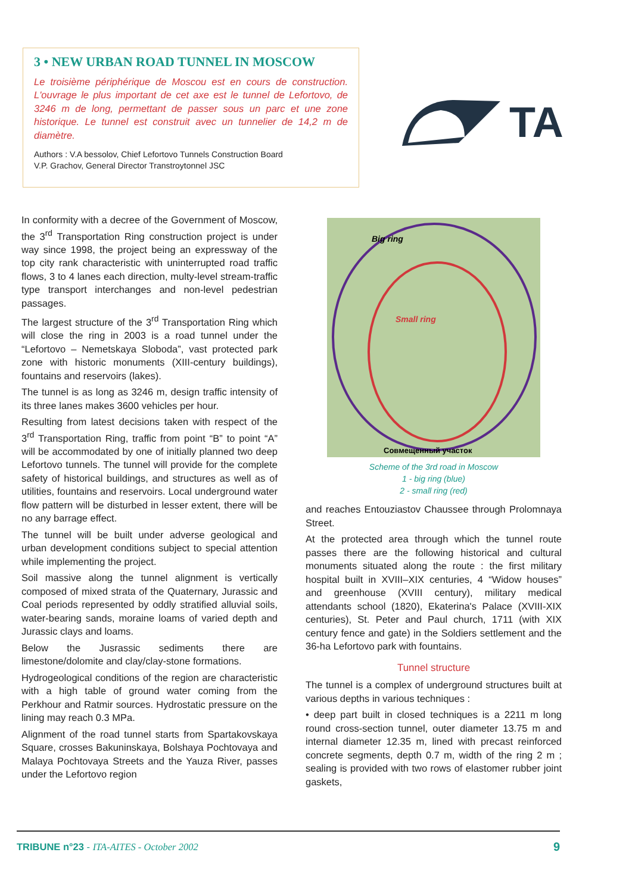3 • NEW URBAN ROAD TUNNEL IN MOSCOW
Le troisième périphérique de Moscou est en cours de construction. L'ouvrage le plus important de cet axe est le tunnel de Lefortovo, de 3246 m de long, permettant de passer sous un parc et une zone historique. Le tunnel est construit avec un tunnelier de 14,2 m de diamètre.
Authors : V.A bessolov, Chief Lefortovo Tunnels Construction Board
V.P. Grachov, General Director Transtroytonnel JSC
TA
In conformity with a decree of the Government of Moscow, the 3<sup>rd</sup> Transportation Ring construction project is under way since 1998, the project being an expressway of the top city rank characteristic with uninterrupted road traffic flows, 3 to 4 lanes each direction, multy-level stream-traffic type transport interchanges and non-level pedestrian passages.
The largest structure of the 3<sup>rd</sup> Transportation Ring which will close the ring in 2003 is a road tunnel under the “Lefortovo – Nemetskaya Sloboda”, vast protected park zone with historic monuments (XIII-century buildings), fountains and reservoirs (lakes).
The tunnel is as long as 3246 m, design traffic intensity of its three lanes makes 3600 vehicles per hour.
Resulting from latest decisions taken with respect of the 3<sup>rd</sup> Transportation Ring, traffic from point “B” to point “A” will be accommodated by one of initially planned two deep Lefortovo tunnels. The tunnel will provide for the complete safety of historical buildings, and structures as well as of utilities, fountains and reservoirs. Local underground water flow pattern will be disturbed in lesser extent, there will be no any barrage effect.
The tunnel will be built under adverse geological and urban development conditions subject to special attention while implementing the project.
Soil massive along the tunnel alignment is vertically composed of mixed strata of the Quaternary, Jurassic and Coal periods represented by oddly stratified alluvial soils, water-bearing sands, moraine loams of varied depth and Jurassic clays and loams.
Below the Jusrassic sediments there are limestone/dolomite and clay/clay-stone formations.
Hydrogeological conditions of the region are characteristic with a high table of ground water coming from the Perkhour and Ratmir sources. Hydrostatic pressure on the lining may reach 0.3 MPa.
Alignment of the road tunnel starts from Spartakovskaya Square, crosses Bakuninskaya, Bolshaya Pochtovaya and Malaya Pochtovaya Streets and the Yauza River, passes under the Lefortovo region
Big ring
Small ring
Совмещенный участок
Scheme of the 3rd road in Moscow
1 - big ring (blue)
2 - small ring (red)
and reaches Entouziastov Chaussee through Prolomnaya Street.
At the protected area through which the tunnel route passes there are the following historical and cultural monuments situated along the route : the first military hospital built in XVIII–XIX centuries, 4 “Widow houses” and greenhouse (XVIII century), military medical attendants school (1820), Ekaterina's Palace (XVIII-XIX centuries), St. Peter and Paul church, 1711 (with XIX century fence and gate) in the Soldiers settlement and the 36-ha Lefortovo park with fountains.
Tunnel structure
The tunnel is a complex of underground structures built at various depths in various techniques :
• deep part built in closed techniques is a 2211 m long round cross-section tunnel, outer diameter 13.75 m and internal diameter 12.35 m, lined with precast reinforced concrete segments, depth 0.7 m, width of the ring 2 m ; sealing is provided with two rows of elastomer rubber joint gaskets,
TRIBUNE n°23 - ITA-AITES - October 2002 9